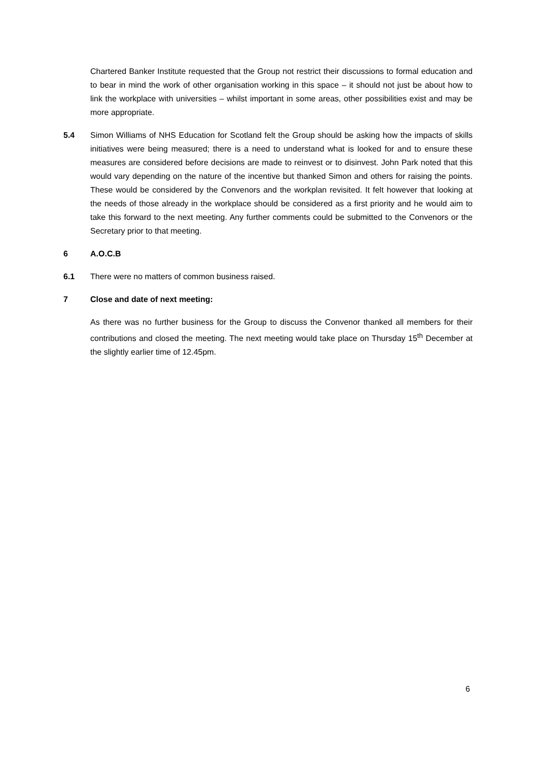Chartered Banker Institute requested that the Group not restrict their discussions to formal education and to bear in mind the work of other organisation working in this space – it should not just be about how to link the workplace with universities – whilst important in some areas, other possibilities exist and may be more appropriate.
5.4 Simon Williams of NHS Education for Scotland felt the Group should be asking how the impacts of skills initiatives were being measured; there is a need to understand what is looked for and to ensure these measures are considered before decisions are made to reinvest or to disinvest. John Park noted that this would vary depending on the nature of the incentive but thanked Simon and others for raising the points. These would be considered by the Convenors and the workplan revisited. It felt however that looking at the needs of those already in the workplace should be considered as a first priority and he would aim to take this forward to the next meeting. Any further comments could be submitted to the Convenors or the Secretary prior to that meeting.
6 A.O.C.B
6.1 There were no matters of common business raised.
7 Close and date of next meeting:
As there was no further business for the Group to discuss the Convenor thanked all members for their contributions and closed the meeting. The next meeting would take place on Thursday 15<sup>th</sup> December at the slightly earlier time of 12.45pm.
6